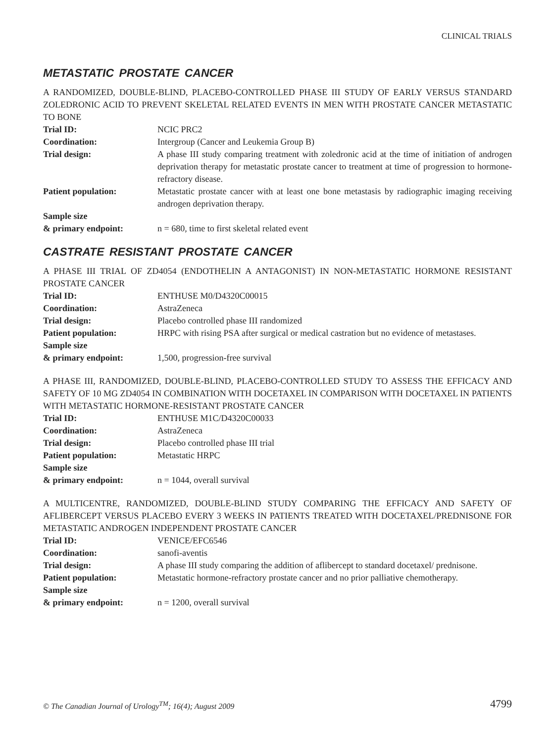CLINICAL TRIALS
METASTATIC PROSTATE CANCER
A RANDOMIZED, DOUBLE-BLIND, PLACEBO-CONTROLLED PHASE III STUDY OF EARLY VERSUS STANDARD ZOLEDRONIC ACID TO PREVENT SKELETAL RELATED EVENTS IN MEN WITH PROSTATE CANCER METASTATIC TO BONE
| Trial ID: | NCIC PRC2 |
| Coordination: | Intergroup (Cancer and Leukemia Group B) |
| Trial design: | A phase III study comparing treatment with zoledronic acid at the time of initiation of androgen deprivation therapy for metastatic prostate cancer to treatment at time of progression to hormone-refractory disease. |
| Patient population: | Metastatic prostate cancer with at least one bone metastasis by radiographic imaging receiving androgen deprivation therapy. |
| Sample size & primary endpoint: | n = 680, time to first skeletal related event |
CASTRATE RESISTANT PROSTATE CANCER
A PHASE III TRIAL OF ZD4054 (ENDOTHELIN A ANTAGONIST) IN NON-METASTATIC HORMONE RESISTANT PROSTATE CANCER
| Trial ID: | ENTHUSE M0/D4320C00015 |
| Coordination: | AstraZeneca |
| Trial design: | Placebo controlled phase III randomized |
| Patient population: | HRPC with rising PSA after surgical or medical castration but no evidence of metastases. |
| Sample size & primary endpoint: | 1,500, progression-free survival |
A PHASE III, RANDOMIZED, DOUBLE-BLIND, PLACEBO-CONTROLLED STUDY TO ASSESS THE EFFICACY AND SAFETY OF 10 MG ZD4054 IN COMBINATION WITH DOCETAXEL IN COMPARISON WITH DOCETAXEL IN PATIENTS WITH METASTATIC HORMONE-RESISTANT PROSTATE CANCER
| Trial ID: | ENTHUSE M1C/D4320C00033 |
| Coordination: | AstraZeneca |
| Trial design: | Placebo controlled phase III trial |
| Patient population: | Metastatic HRPC |
| Sample size & primary endpoint: | n = 1044, overall survival |
A MULTICENTRE, RANDOMIZED, DOUBLE-BLIND STUDY COMPARING THE EFFICACY AND SAFETY OF AFLIBERCEPT VERSUS PLACEBO EVERY 3 WEEKS IN PATIENTS TREATED WITH DOCETAXEL/PREDNISONE FOR METASTATIC ANDROGEN INDEPENDENT PROSTATE CANCER
| Trial ID: | VENICE/EFC6546 |
| Coordination: | sanofi-aventis |
| Trial design: | A phase III study comparing the addition of aflibercept to standard docetaxel/ prednisone. |
| Patient population: | Metastatic hormone-refractory prostate cancer and no prior palliative chemotherapy. |
| Sample size & primary endpoint: | n = 1200, overall survival |
© The Canadian Journal of Urology<sup>TM</sup>; 16(4); August 2009 4799